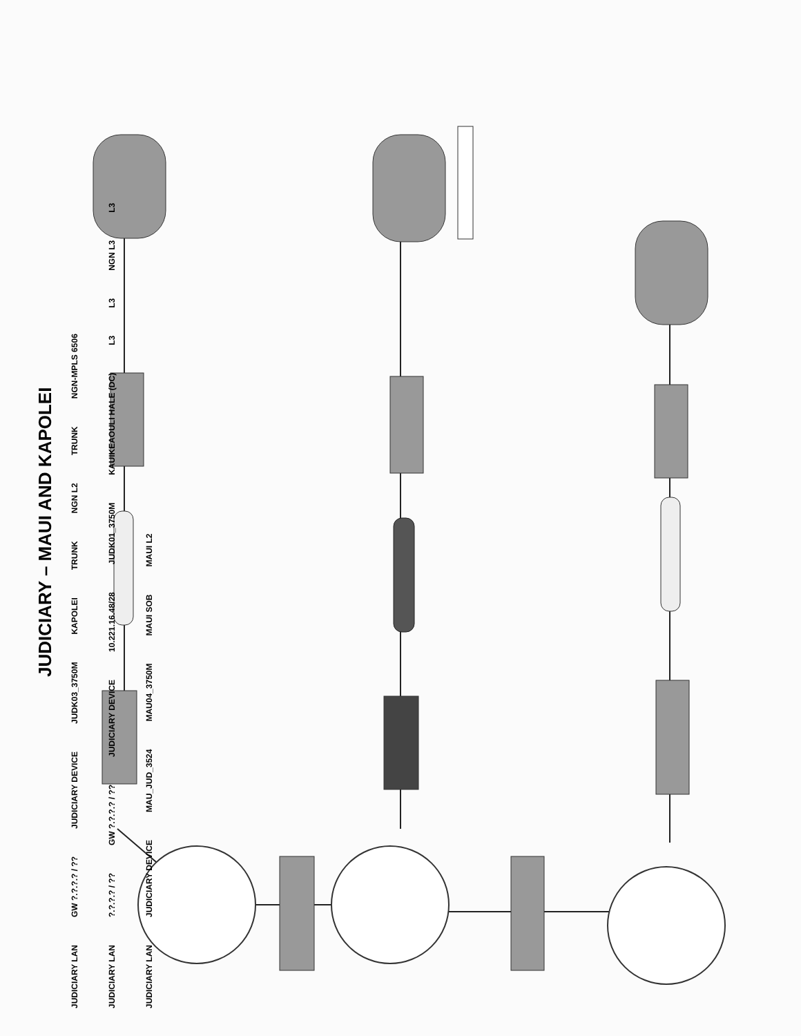JUDICIARY – MAUI AND KAPOLEI
JUDICIARY LAN GW ?.?.?.? / ?? JUDICIARY DEVICE JUDK03_3750M KAPOLEI TRUNK NGN L2 TRUNK NGN-MPLS 6506
JUDICIARY LAN?.?.?.? / ?? GW ?.?.?.? / ?? JUDICIARY DEVICE 10.221.16.48/28 JUDK01_3750M KAUIKEAOULI HALE (DC) L3 L3 NGN L3 L3
JUDICIARY LAN JUDICIARY DEVICE MAU_JUD_3524 MAU04_3750M MAUI SOB MAUI L2